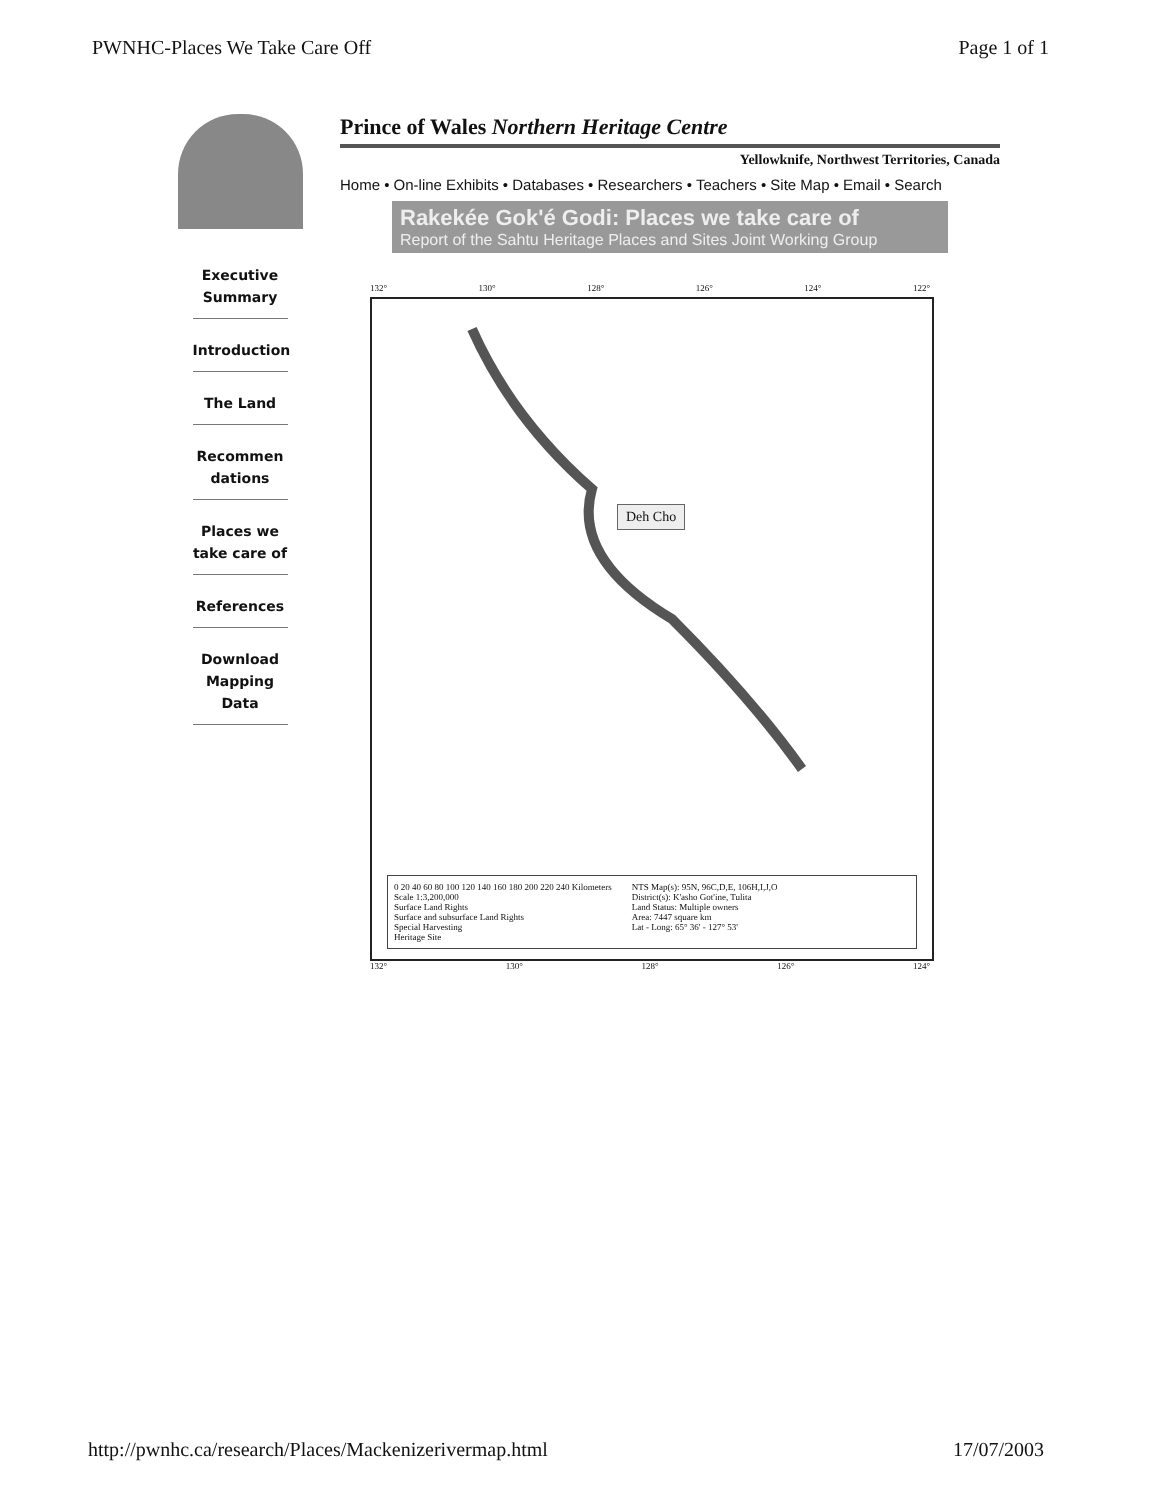PWNHC-Places We Take Care Off Page 1 of 1
Executive Summary
Introduction
The Land
Recommen dations
Places we take care of
References
Download Mapping Data
Prince of Wales Northern Heritage Centre
Yellowknife, Northwest Territories, Canada
Home • On-line Exhibits • Databases • Researchers • Teachers • Site Map • Email • Search
Rakekée Gok'é Godi: Places we take care of
Report of the Sahtu Heritage Places and Sites Joint Working Group
132° 130° 128° 126° 124° 122°
Deh Cho
0 20 40 60 80 100 120 140 160 180 200 220 240 Kilometers
Scale 1:3,200,000
Surface Land Rights
Surface and subsurface Land Rights
Special Harvesting
Heritage Site
NTS Map(s): 95N, 96C,D,E, 106H,I,J,O
District(s): K'asho Got'ine, Tulita
Land Status: Multiple owners
Area: 7447 square km
Lat - Long: 65° 36' - 127° 53'
132° 130° 128° 126° 124°
http://pwnhc.ca/research/Places/Mackenizerivermap.html 17/07/2003